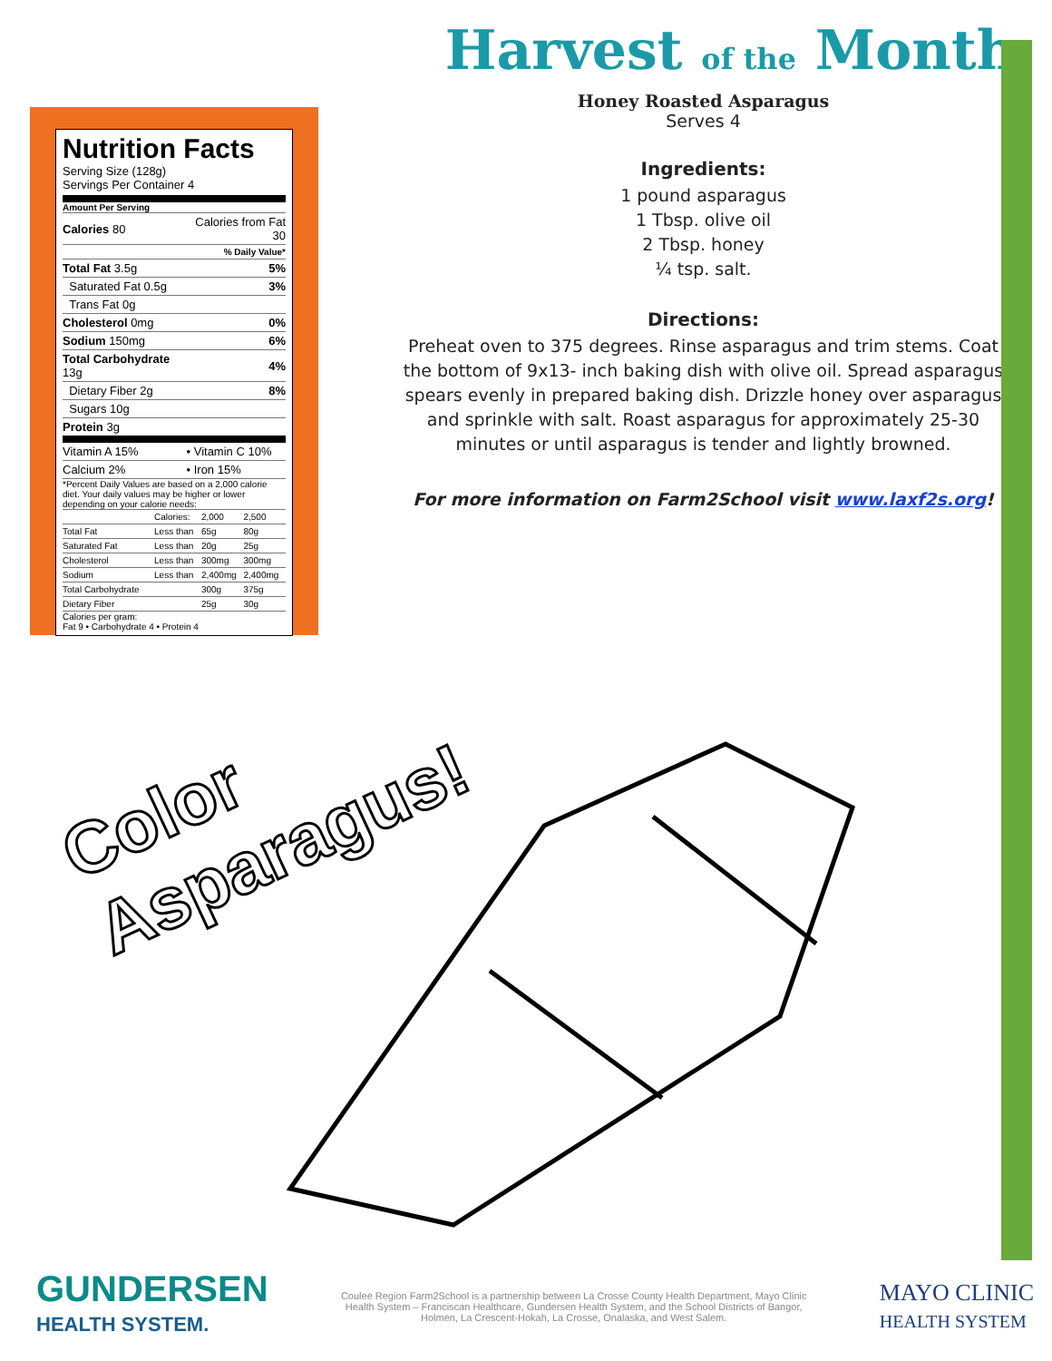Nutrition Facts
Serving Size (128g)
Servings Per Container 4
Amount Per Serving
| Calories 80 | Calories from Fat 30 |
| | % Daily Value* |
| Total Fat 3.5g | 5% |
| Saturated Fat 0.5g | 3% |
| Trans Fat 0g | |
| Cholesterol 0mg | 0% |
| Sodium 150mg | 6% |
| Total Carbohydrate 13g | 4% |
| Dietary Fiber 2g | 8% |
| Sugars 10g | |
| Protein 3g | |
| Vitamin A 15% | • Vitamin C 10% |
| Calcium 2% | • Iron 15% |
*Percent Daily Values are based on a 2,000 calorie diet. Your daily values may be higher or lower depending on your calorie needs:
| | Calories: | 2,000 | 2,500 |
| Total Fat | Less than | 65g | 80g |
| Saturated Fat | Less than | 20g | 25g |
| Cholesterol | Less than | 300mg | 300mg |
| Sodium | Less than | 2,400mg | 2,400mg |
| Total Carbohydrate | | 300g | 375g |
| Dietary Fiber | | 25g | 30g |
Calories per gram:
Fat 9 • Carbohydrate 4 • Protein 4
Harvest of the Month
Honey Roasted Asparagus
Serves 4
Ingredients:
1 pound asparagus
1 Tbsp. olive oil
2 Tbsp. honey
¼ tsp. salt.
Directions:
Preheat oven to 375 degrees. Rinse asparagus and trim stems. Coat the bottom of 9x13- inch baking dish with olive oil. Spread asparagus spears evenly in prepared baking dish. Drizzle honey over asparagus and sprinkle with salt. Roast asparagus for approximately 25-30 minutes or until asparagus is tender and lightly browned.
For more information on Farm2School visit www.laxf2s.org!
Color
Asparagus!
GUNDERSEN
HEALTH SYSTEM.
Coulee Region Farm2School is a partnership between La Crosse County Health Department, Mayo Clinic Health System – Franciscan Healthcare, Gundersen Health System, and the School Districts of Bangor, Holmen, La Crescent-Hokah, La Crosse, Onalaska, and West Salem.
MAYO CLINIC
HEALTH SYSTEM